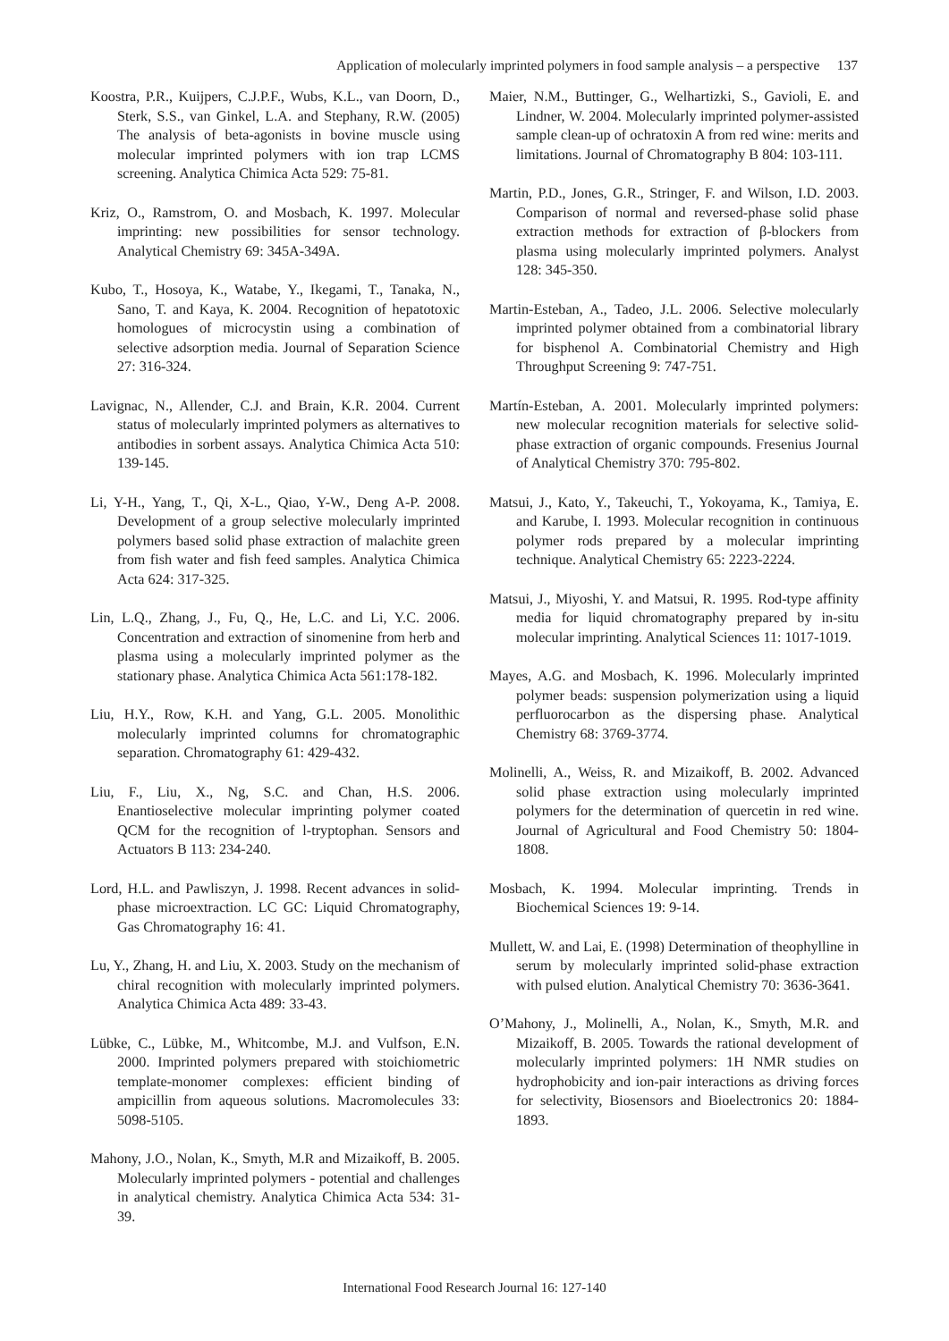Application of molecularly imprinted polymers in food sample analysis – a perspective 137
Koostra, P.R., Kuijpers, C.J.P.F., Wubs, K.L., van Doorn, D., Sterk, S.S., van Ginkel, L.A. and Stephany, R.W. (2005) The analysis of beta-agonists in bovine muscle using molecular imprinted polymers with ion trap LCMS screening. Analytica Chimica Acta 529: 75-81.
Kriz, O., Ramstrom, O. and Mosbach, K. 1997. Molecular imprinting: new possibilities for sensor technology. Analytical Chemistry 69: 345A-349A.
Kubo, T., Hosoya, K., Watabe, Y., Ikegami, T., Tanaka, N., Sano, T. and Kaya, K. 2004. Recognition of hepatotoxic homologues of microcystin using a combination of selective adsorption media. Journal of Separation Science 27: 316-324.
Lavignac, N., Allender, C.J. and Brain, K.R. 2004. Current status of molecularly imprinted polymers as alternatives to antibodies in sorbent assays. Analytica Chimica Acta 510: 139-145.
Li, Y-H., Yang, T., Qi, X-L., Qiao, Y-W., Deng A-P. 2008. Development of a group selective molecularly imprinted polymers based solid phase extraction of malachite green from fish water and fish feed samples. Analytica Chimica Acta 624: 317-325.
Lin, L.Q., Zhang, J., Fu, Q., He, L.C. and Li, Y.C. 2006. Concentration and extraction of sinomenine from herb and plasma using a molecularly imprinted polymer as the stationary phase. Analytica Chimica Acta 561:178-182.
Liu, H.Y., Row, K.H. and Yang, G.L. 2005. Monolithic molecularly imprinted columns for chromatographic separation. Chromatography 61: 429-432.
Liu, F., Liu, X., Ng, S.C. and Chan, H.S. 2006. Enantioselective molecular imprinting polymer coated QCM for the recognition of l-tryptophan. Sensors and Actuators B 113: 234-240.
Lord, H.L. and Pawliszyn, J. 1998. Recent advances in solid-phase microextraction. LC GC: Liquid Chromatography, Gas Chromatography 16: 41.
Lu, Y., Zhang, H. and Liu, X. 2003. Study on the mechanism of chiral recognition with molecularly imprinted polymers. Analytica Chimica Acta 489: 33-43.
Lübke, C., Lübke, M., Whitcombe, M.J. and Vulfson, E.N. 2000. Imprinted polymers prepared with stoichiometric template-monomer complexes: efficient binding of ampicillin from aqueous solutions. Macromolecules 33: 5098-5105.
Mahony, J.O., Nolan, K., Smyth, M.R and Mizaikoff, B. 2005. Molecularly imprinted polymers - potential and challenges in analytical chemistry. Analytica Chimica Acta 534: 31-39.
Maier, N.M., Buttinger, G., Welhartizki, S., Gavioli, E. and Lindner, W. 2004. Molecularly imprinted polymer-assisted sample clean-up of ochratoxin A from red wine: merits and limitations. Journal of Chromatography B 804: 103-111.
Martin, P.D., Jones, G.R., Stringer, F. and Wilson, I.D. 2003. Comparison of normal and reversed-phase solid phase extraction methods for extraction of β-blockers from plasma using molecularly imprinted polymers. Analyst 128: 345-350.
Martin-Esteban, A., Tadeo, J.L. 2006. Selective molecularly imprinted polymer obtained from a combinatorial library for bisphenol A. Combinatorial Chemistry and High Throughput Screening 9: 747-751.
Martín-Esteban, A. 2001. Molecularly imprinted polymers: new molecular recognition materials for selective solid-phase extraction of organic compounds. Fresenius Journal of Analytical Chemistry 370: 795-802.
Matsui, J., Kato, Y., Takeuchi, T., Yokoyama, K., Tamiya, E. and Karube, I. 1993. Molecular recognition in continuous polymer rods prepared by a molecular imprinting technique. Analytical Chemistry 65: 2223-2224.
Matsui, J., Miyoshi, Y. and Matsui, R. 1995. Rod-type affinity media for liquid chromatography prepared by in-situ molecular imprinting. Analytical Sciences 11: 1017-1019.
Mayes, A.G. and Mosbach, K. 1996. Molecularly imprinted polymer beads: suspension polymerization using a liquid perfluorocarbon as the dispersing phase. Analytical Chemistry 68: 3769-3774.
Molinelli, A., Weiss, R. and Mizaikoff, B. 2002. Advanced solid phase extraction using molecularly imprinted polymers for the determination of quercetin in red wine. Journal of Agricultural and Food Chemistry 50: 1804-1808.
Mosbach, K. 1994. Molecular imprinting. Trends in Biochemical Sciences 19: 9-14.
Mullett, W. and Lai, E. (1998) Determination of theophylline in serum by molecularly imprinted solid-phase extraction with pulsed elution. Analytical Chemistry 70: 3636-3641.
O’Mahony, J., Molinelli, A., Nolan, K., Smyth, M.R. and Mizaikoff, B. 2005. Towards the rational development of molecularly imprinted polymers: 1H NMR studies on hydrophobicity and ion-pair interactions as driving forces for selectivity, Biosensors and Bioelectronics 20: 1884-1893.
International Food Research Journal 16: 127-140